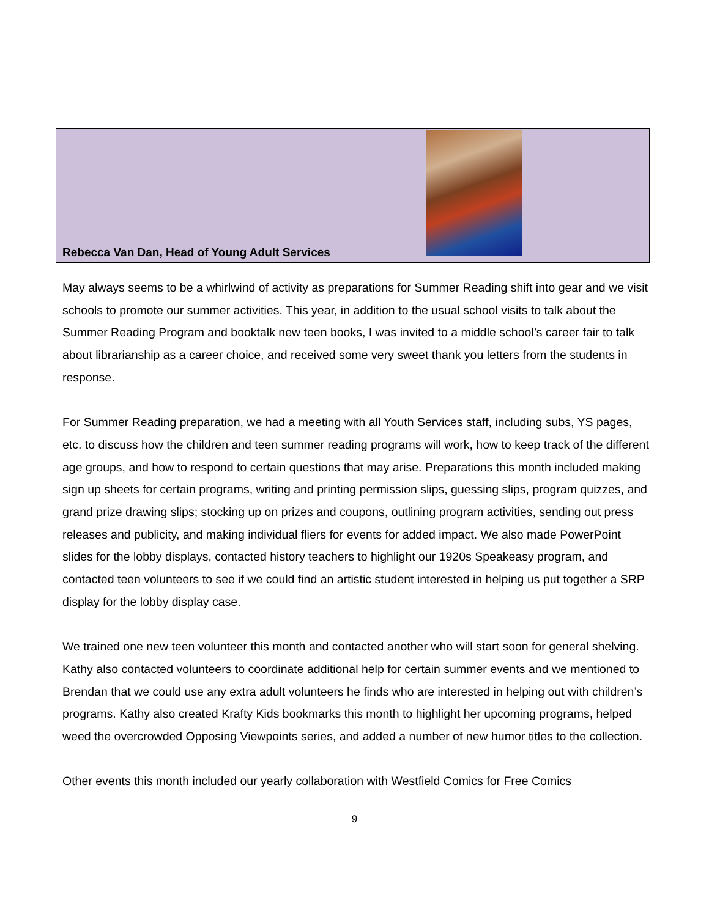Rebecca Van Dan, Head of Young Adult Services
May always seems to be a whirlwind of activity as preparations for Summer Reading shift into gear and we visit schools to promote our summer activities. This year, in addition to the usual school visits to talk about the Summer Reading Program and booktalk new teen books, I was invited to a middle school’s career fair to talk about librarianship as a career choice, and received some very sweet thank you letters from the students in response.
For Summer Reading preparation, we had a meeting with all Youth Services staff, including subs, YS pages, etc. to discuss how the children and teen summer reading programs will work, how to keep track of the different age groups, and how to respond to certain questions that may arise. Preparations this month included making sign up sheets for certain programs, writing and printing permission slips, guessing slips, program quizzes, and grand prize drawing slips; stocking up on prizes and coupons, outlining program activities, sending out press releases and publicity, and making individual fliers for events for added impact. We also made PowerPoint slides for the lobby displays, contacted history teachers to highlight our 1920s Speakeasy program, and contacted teen volunteers to see if we could find an artistic student interested in helping us put together a SRP display for the lobby display case.
We trained one new teen volunteer this month and contacted another who will start soon for general shelving. Kathy also contacted volunteers to coordinate additional help for certain summer events and we mentioned to Brendan that we could use any extra adult volunteers he finds who are interested in helping out with children’s programs. Kathy also created Krafty Kids bookmarks this month to highlight her upcoming programs, helped weed the overcrowded Opposing Viewpoints series, and added a number of new humor titles to the collection.
Other events this month included our yearly collaboration with Westfield Comics for Free Comics
9